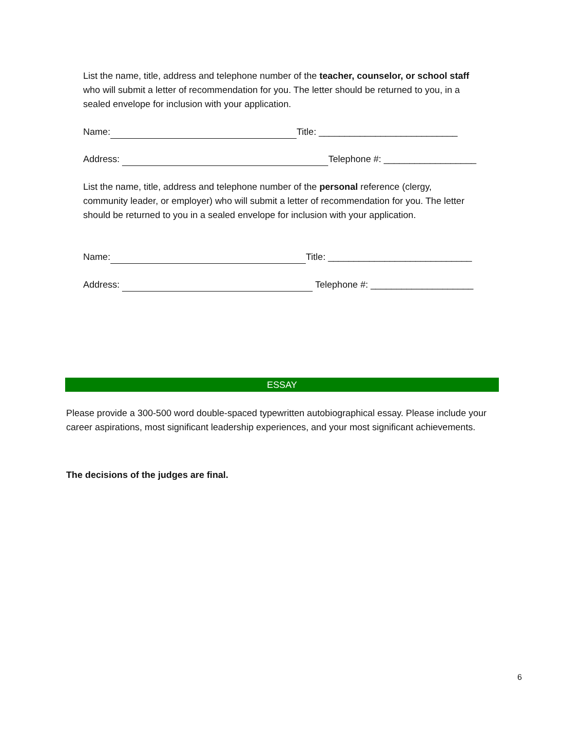List the name, title, address and telephone number of the teacher, counselor, or school staff who will submit a letter of recommendation for you. The letter should be returned to you, in a sealed envelope for inclusion with your application.
Name: Title: ___________________________
Address: Telephone #: __________________
List the name, title, address and telephone number of the personal reference (clergy, community leader, or employer) who will submit a letter of recommendation for you. The letter should be returned to you in a sealed envelope for inclusion with your application.
Name: Title: ____________________________
Address: Telephone #: ____________________
ESSAY
Please provide a 300-500 word double-spaced typewritten autobiographical essay. Please include your career aspirations, most significant leadership experiences, and your most significant achievements.
The decisions of the judges are final.
6